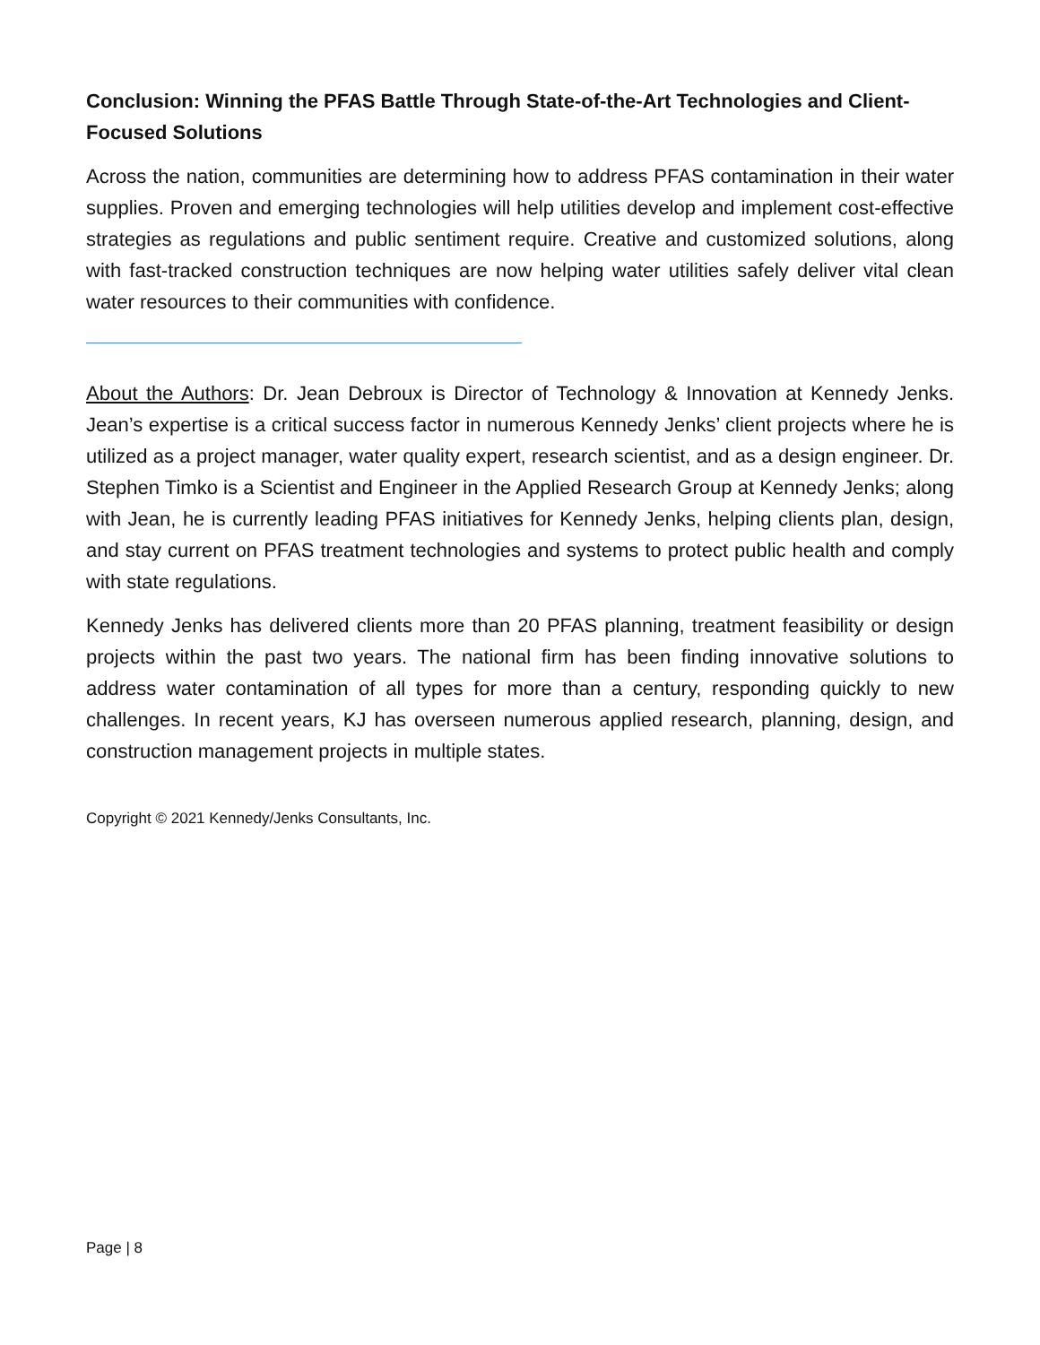Conclusion: Winning the PFAS Battle Through State-of-the-Art Technologies and Client-Focused Solutions
Across the nation, communities are determining how to address PFAS contamination in their water supplies. Proven and emerging technologies will help utilities develop and implement cost-effective strategies as regulations and public sentiment require. Creative and customized solutions, along with fast-tracked construction techniques are now helping water utilities safely deliver vital clean water resources to their communities with confidence.
About the Authors: Dr. Jean Debroux is Director of Technology & Innovation at Kennedy Jenks. Jean’s expertise is a critical success factor in numerous Kennedy Jenks’ client projects where he is utilized as a project manager, water quality expert, research scientist, and as a design engineer. Dr. Stephen Timko is a Scientist and Engineer in the Applied Research Group at Kennedy Jenks; along with Jean, he is currently leading PFAS initiatives for Kennedy Jenks, helping clients plan, design, and stay current on PFAS treatment technologies and systems to protect public health and comply with state regulations.
Kennedy Jenks has delivered clients more than 20 PFAS planning, treatment feasibility or design projects within the past two years. The national firm has been finding innovative solutions to address water contamination of all types for more than a century, responding quickly to new challenges. In recent years, KJ has overseen numerous applied research, planning, design, and construction management projects in multiple states.
Copyright © 2021 Kennedy/Jenks Consultants, Inc.
Page | 8